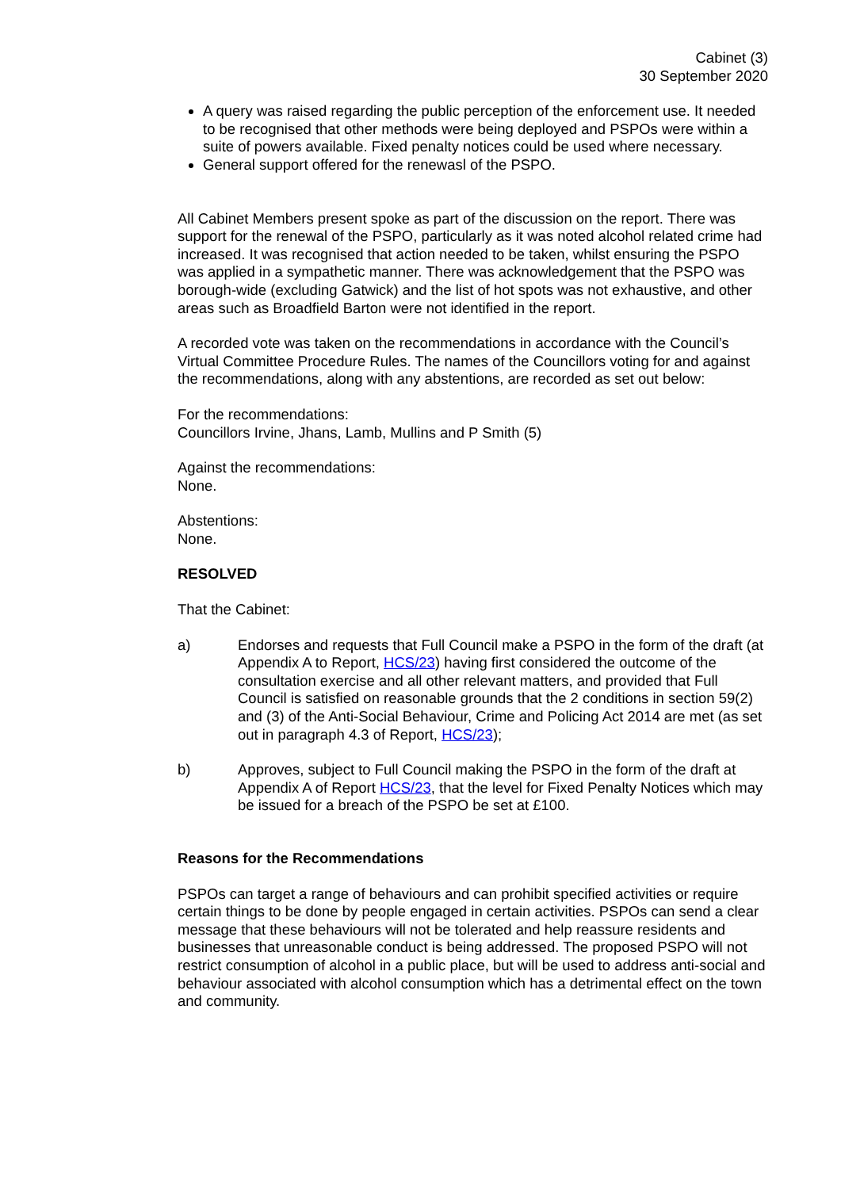Cabinet (3)
30 September 2020
A query was raised regarding the public perception of the enforcement use. It needed to be recognised that other methods were being deployed and PSPOs were within a suite of powers available. Fixed penalty notices could be used where necessary.
General support offered for the renewasl of the PSPO.
All Cabinet Members present spoke as part of the discussion on the report. There was support for the renewal of the PSPO, particularly as it was noted alcohol related crime had increased. It was recognised that action needed to be taken, whilst ensuring the PSPO was applied in a sympathetic manner. There was acknowledgement that the PSPO was borough-wide (excluding Gatwick) and the list of hot spots was not exhaustive, and other areas such as Broadfield Barton were not identified in the report.
A recorded vote was taken on the recommendations in accordance with the Council’s Virtual Committee Procedure Rules. The names of the Councillors voting for and against the recommendations, along with any abstentions, are recorded as set out below:
For the recommendations:
Councillors Irvine, Jhans, Lamb, Mullins and P Smith (5)
Against the recommendations:
None.
Abstentions:
None.
RESOLVED
That the Cabinet:
a) Endorses and requests that Full Council make a PSPO in the form of the draft (at Appendix A to Report, HCS/23) having first considered the outcome of the consultation exercise and all other relevant matters, and provided that Full Council is satisfied on reasonable grounds that the 2 conditions in section 59(2) and (3) of the Anti-Social Behaviour, Crime and Policing Act 2014 are met (as set out in paragraph 4.3 of Report, HCS/23);
b) Approves, subject to Full Council making the PSPO in the form of the draft at Appendix A of Report HCS/23, that the level for Fixed Penalty Notices which may be issued for a breach of the PSPO be set at £100.
Reasons for the Recommendations
PSPOs can target a range of behaviours and can prohibit specified activities or require certain things to be done by people engaged in certain activities. PSPOs can send a clear message that these behaviours will not be tolerated and help reassure residents and businesses that unreasonable conduct is being addressed. The proposed PSPO will not restrict consumption of alcohol in a public place, but will be used to address anti-social and behaviour associated with alcohol consumption which has a detrimental effect on the town and community.